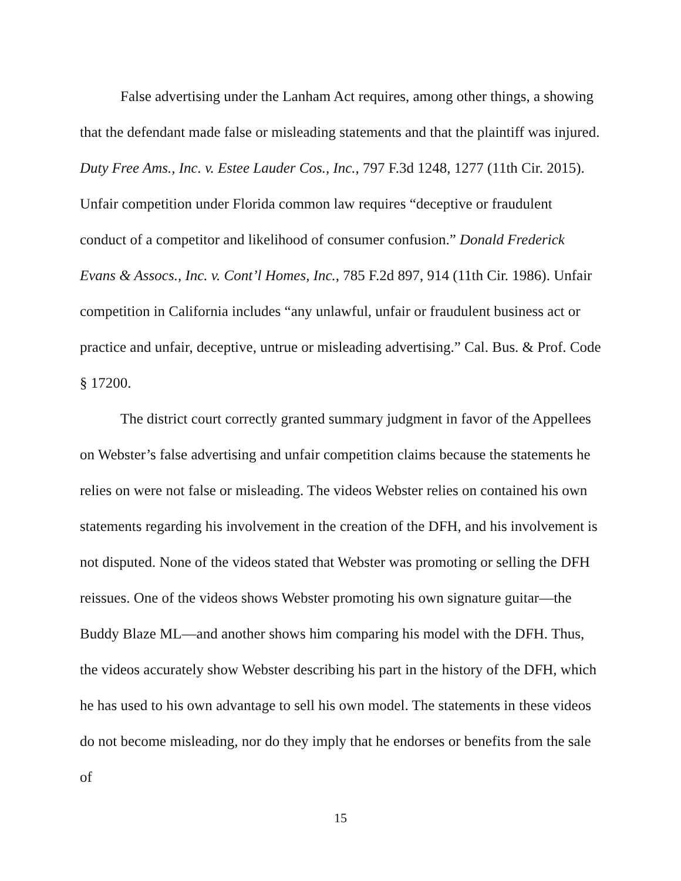False advertising under the Lanham Act requires, among other things, a showing that the defendant made false or misleading statements and that the plaintiff was injured. Duty Free Ams., Inc. v. Estee Lauder Cos., Inc., 797 F.3d 1248, 1277 (11th Cir. 2015). Unfair competition under Florida common law requires “deceptive or fraudulent conduct of a competitor and likelihood of consumer confusion.” Donald Frederick Evans & Assocs., Inc. v. Cont’l Homes, Inc., 785 F.2d 897, 914 (11th Cir. 1986). Unfair competition in California includes “any unlawful, unfair or fraudulent business act or practice and unfair, deceptive, untrue or misleading advertising.” Cal. Bus. & Prof. Code § 17200.
The district court correctly granted summary judgment in favor of the Appellees on Webster’s false advertising and unfair competition claims because the statements he relies on were not false or misleading. The videos Webster relies on contained his own statements regarding his involvement in the creation of the DFH, and his involvement is not disputed. None of the videos stated that Webster was promoting or selling the DFH reissues. One of the videos shows Webster promoting his own signature guitar—the Buddy Blaze ML—and another shows him comparing his model with the DFH. Thus, the videos accurately show Webster describing his part in the history of the DFH, which he has used to his own advantage to sell his own model. The statements in these videos do not become misleading, nor do they imply that he endorses or benefits from the sale of
15